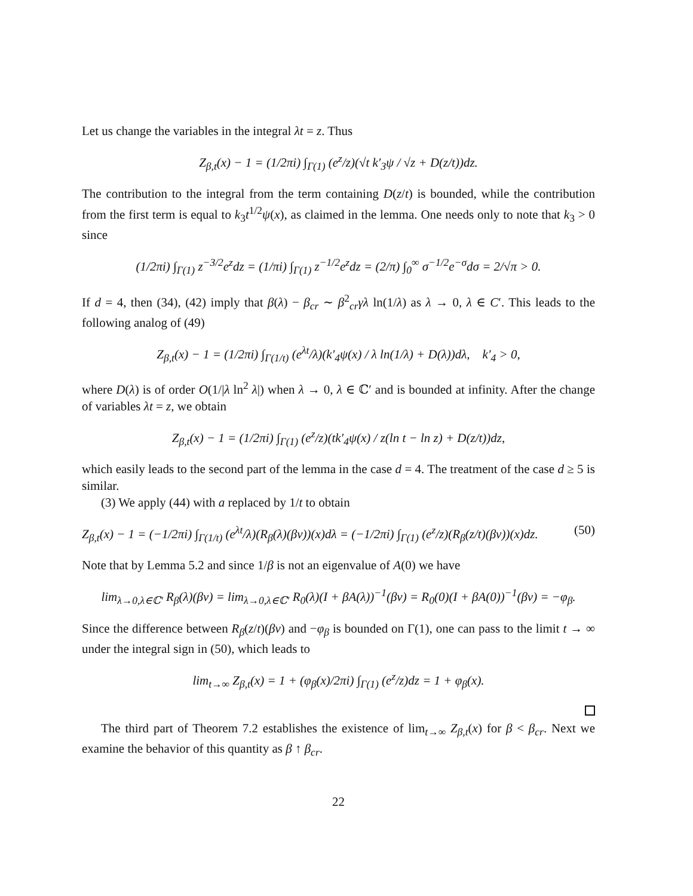Let us change the variables in the integral λt = z. Thus
Z<sub>β,t</sub>(x) − 1 = (1/2πi) ∫<sub>Γ(1)</sub> (e<sup>z</sup>/z)(√t k′<sub>3</sub>ψ / √z + D(z/t))dz.
The contribution to the integral from the term containing D(z/t) is bounded, while the contribution from the first term is equal to k<sub>3</sub>t<sup>1/2</sup>ψ(x), as claimed in the lemma. One needs only to note that k<sub>3</sub> > 0 since
(1/2πi) ∫<sub>Γ(1)</sub> z<sup>−3/2</sup>e<sup>z</sup>dz = (1/πi) ∫<sub>Γ(1)</sub> z<sup>−1/2</sup>e<sup>z</sup>dz = (2/π) ∫<sub>0</sub><sup>∞</sup> σ<sup>−1/2</sup>e<sup>−σ</sup>dσ = 2/√π > 0.
If d = 4, then (34), (42) imply that β(λ) − β<sub>cr</sub> ∼ β<sup>2</sup><sub>cr</sub>γλ ln(1/λ) as λ → 0, λ ∈ C′. This leads to the following analog of (49)
Z<sub>β,t</sub>(x) − 1 = (1/2πi) ∫<sub>Γ(1/t)</sub> (e<sup>λt</sup>/λ)(k′<sub>4</sub>ψ(x) / λ ln(1/λ) + D(λ))dλ, k′<sub>4</sub> > 0,
where D(λ) is of order O(1/|λ ln<sup>2</sup> λ|) when λ → 0, λ ∈ ℂ′ and is bounded at infinity. After the change of variables λt = z, we obtain
Z<sub>β,t</sub>(x) − 1 = (1/2πi) ∫<sub>Γ(1)</sub> (e<sup>z</sup>/z)(tk′<sub>4</sub>ψ(x) / z(ln t − ln z) + D(z/t))dz,
which easily leads to the second part of the lemma in the case d = 4. The treatment of the case d ≥ 5 is similar.
(3) We apply (44) with a replaced by 1/t to obtain
Z<sub>β,t</sub>(x) − 1 = (−1/2πi) ∫<sub>Γ(1/t)</sub> (e<sup>λt</sup>/λ)(R<sub>β</sub>(λ)(βv))(x)dλ = (−1/2πi) ∫<sub>Γ(1)</sub> (e<sup>z</sup>/z)(R<sub>β</sub>(z/t)(βv))(x)dz. (50)
Note that by Lemma 5.2 and since 1/β is not an eigenvalue of A(0) we have
lim<sub>λ→0,λ∈ℂ′</sub> R<sub>β</sub>(λ)(βv) = lim<sub>λ→0,λ∈ℂ′</sub> R<sub>0</sub>(λ)(I + βA(λ))<sup>−1</sup>(βv) = R<sub>0</sub>(0)(I + βA(0))<sup>−1</sup>(βv) = −φ<sub>β</sub>.
Since the difference between R<sub>β</sub>(z/t)(βv) and −φ<sub>β</sub> is bounded on Γ(1), one can pass to the limit t → ∞ under the integral sign in (50), which leads to
lim<sub>t→∞</sub> Z<sub>β,t</sub>(x) = 1 + (φ<sub>β</sub>(x)/2πi) ∫<sub>Γ(1)</sub> (e<sup>z</sup>/z)dz = 1 + φ<sub>β</sub>(x).
The third part of Theorem 7.2 establishes the existence of lim<sub>t→∞</sub> Z<sub>β,t</sub>(x) for β < β<sub>cr</sub>. Next we examine the behavior of this quantity as β ↑ β<sub>cr</sub>.
22